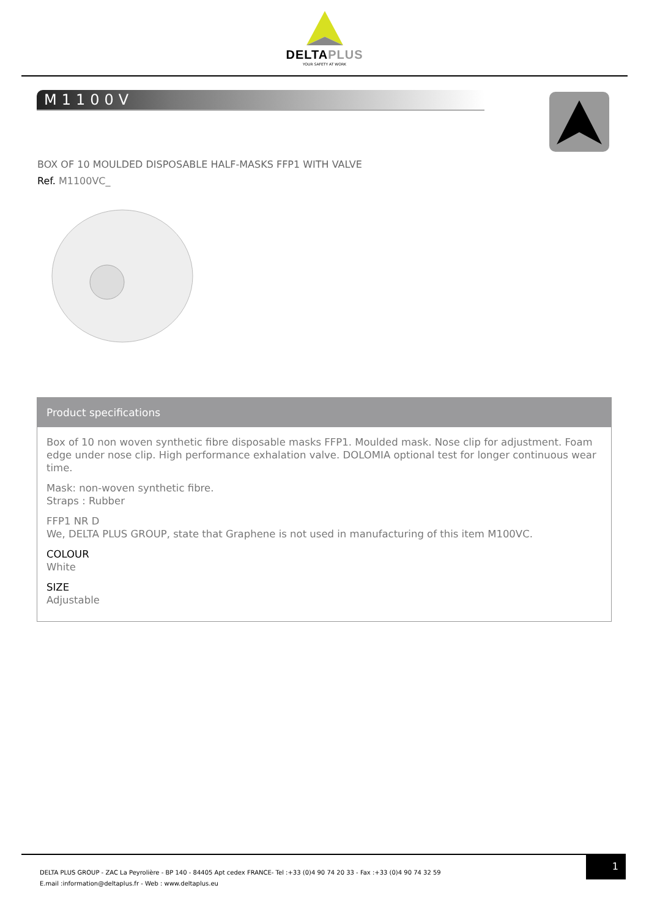DELTAPLUS
YOUR SAFETY AT WORK
M1100V
BOX OF 10 MOULDED DISPOSABLE HALF-MASKS FFP1 WITH VALVE
Ref. M1100VC_
Product specifications
Box of 10 non woven synthetic fibre disposable masks FFP1. Moulded mask. Nose clip for adjustment. Foam edge under nose clip. High performance exhalation valve. DOLOMIA optional test for longer continuous wear time.
Mask: non-woven synthetic fibre.
Straps : Rubber
FFP1 NR D
We, DELTA PLUS GROUP, state that Graphene is not used in manufacturing of this item M100VC.
COLOUR
White
SIZE
Adjustable
DELTA PLUS GROUP - ZAC La Peyrolière - BP 140 - 84405 Apt cedex FRANCE- Tel :+33 (0)4 90 74 20 33 - Fax :+33 (0)4 90 74 32 59
E.mail :information@deltaplus.fr - Web : www.deltaplus.eu
1